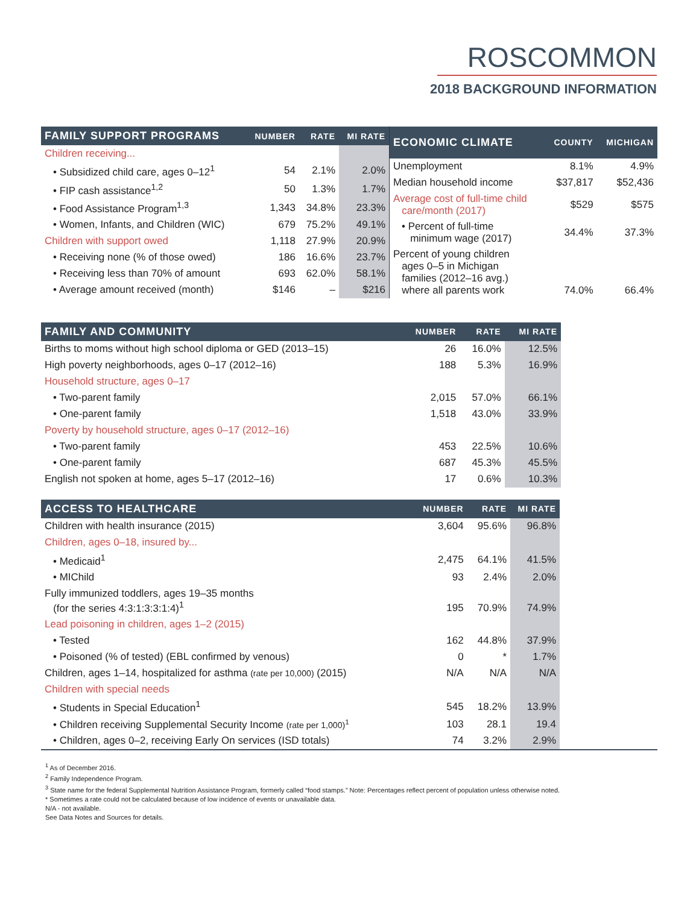ROSCOMMON
2018 BACKGROUND INFORMATION
| FAMILY SUPPORT PROGRAMS | NUMBER | RATE | MI RATE |
| --- | --- | --- | --- |
| Children receiving... | | | |
| • Subsidized child care, ages 0–12<sup>1</sup> | 54 | 2.1% | 2.0% |
| • FIP cash assistance<sup>1,2</sup> | 50 | 1.3% | 1.7% |
| • Food Assistance Program<sup>1,3</sup> | 1,343 | 34.8% | 23.3% |
| • Women, Infants, and Children (WIC) | 679 | 75.2% | 49.1% |
| Children with support owed | 1,118 | 27.9% | 20.9% |
| • Receiving none (% of those owed) | 186 | 16.6% | 23.7% |
| • Receiving less than 70% of amount | 693 | 62.0% | 58.1% |
| • Average amount received (month) | $146 | – | $216 |
| ECONOMIC CLIMATE | COUNTY | MICHIGAN |
| --- | --- | --- |
| Unemployment | 8.1% | 4.9% |
| Median household income | $37,817 | $52,436 |
| Average cost of full-time child care/month (2017) | $529 | $575 |
| • Percent of full-time minimum wage (2017) | 34.4% | 37.3% |
| Percent of young children ages 0–5 in Michigan families (2012–16 avg.) where all parents work | 74.0% | 66.4% |
| FAMILY AND COMMUNITY | NUMBER | RATE | MI RATE |
| --- | --- | --- | --- |
| Births to moms without high school diploma or GED (2013–15) | 26 | 16.0% | 12.5% |
| High poverty neighborhoods, ages 0–17 (2012–16) | 188 | 5.3% | 16.9% |
| Household structure, ages 0–17 | | | |
| • Two-parent family | 2,015 | 57.0% | 66.1% |
| • One-parent family | 1,518 | 43.0% | 33.9% |
| Poverty by household structure, ages 0–17 (2012–16) | | | |
| • Two-parent family | 453 | 22.5% | 10.6% |
| • One-parent family | 687 | 45.3% | 45.5% |
| English not spoken at home, ages 5–17 (2012–16) | 17 | 0.6% | 10.3% |
| ACCESS TO HEALTHCARE | NUMBER | RATE | MI RATE | |
| --- | --- | --- | --- | --- |
| Children with health insurance (2015) | 3,604 | 95.6% | 96.8% | |
| Children, ages 0–18, insured by... | | | | |
| • Medicaid<sup>1</sup> | 2,475 | 64.1% | 41.5% | |
| • MIChild | 93 | 2.4% | 2.0% | |
| Fully immunized toddlers, ages 19–35 months (for the series 4:3:1:3:3:1:4)<sup>1</sup> | 195 | 70.9% | 74.9% | |
| Lead poisoning in children, ages 1–2 (2015) | | | | |
| • Tested | 162 | 44.8% | 37.9% | |
| • Poisoned (% of tested) (EBL confirmed by venous) | 0 | * | 1.7% | |
| Children, ages 1–14, hospitalized for asthma (rate per 10,000) (2015) | N/A | N/A | N/A | |
| Children with special needs | | | | |
| • Students in Special Education<sup>1</sup> | 545 | 18.2% | 13.9% | |
| • Children receiving Supplemental Security Income (rate per 1,000)<sup>1</sup> | 103 | 28.1 | 19.4 | |
| • Children, ages 0–2, receiving Early On services (ISD totals) | 74 | 3.2% | 2.9% | |
<sup>1</sup> As of December 2016.
<sup>2</sup> Family Independence Program.
<sup>3</sup> State name for the federal Supplemental Nutrition Assistance Program, formerly called “food stamps.” Note: Percentages reflect percent of population unless otherwise noted.
* Sometimes a rate could not be calculated because of low incidence of events or unavailable data.
N/A - not available.
See Data Notes and Sources for details.